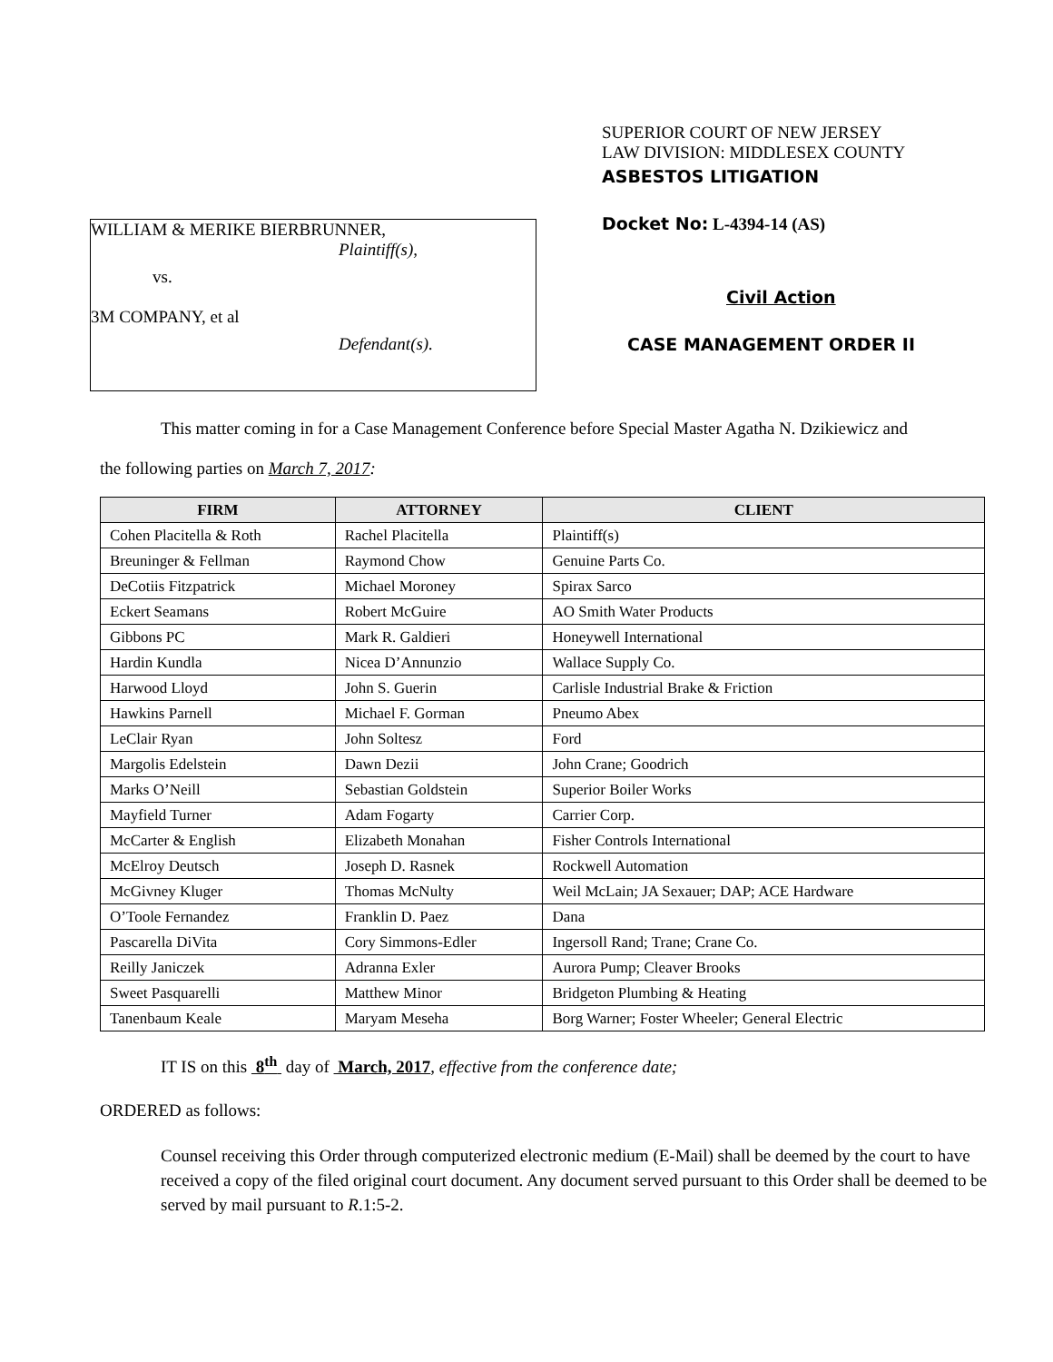WILLIAM & MERIKE BIERBRUNNER,
Plaintiff(s),
vs.
3M COMPANY, et al
Defendant(s).
SUPERIOR COURT OF NEW JERSEY
LAW DIVISION: MIDDLESEX COUNTY
ASBESTOS LITIGATION
Docket No: L-4394-14 (AS)
Civil Action
CASE MANAGEMENT ORDER II
This matter coming in for a Case Management Conference before Special Master Agatha N. Dzikiewicz and
the following parties on March 7, 2017:
| FIRM | ATTORNEY | CLIENT |
| --- | --- | --- |
| Cohen Placitella & Roth | Rachel Placitella | Plaintiff(s) |
| Breuninger & Fellman | Raymond Chow | Genuine Parts Co. |
| DeCotiis Fitzpatrick | Michael Moroney | Spirax Sarco |
| Eckert Seamans | Robert McGuire | AO Smith Water Products |
| Gibbons PC | Mark R. Galdieri | Honeywell International |
| Hardin Kundla | Nicea D’Annunzio | Wallace Supply Co. |
| Harwood Lloyd | John S. Guerin | Carlisle Industrial Brake & Friction |
| Hawkins Parnell | Michael F. Gorman | Pneumo Abex |
| LeClair Ryan | John Soltesz | Ford |
| Margolis Edelstein | Dawn Dezii | John Crane; Goodrich |
| Marks O’Neill | Sebastian Goldstein | Superior Boiler Works |
| Mayfield Turner | Adam Fogarty | Carrier Corp. |
| McCarter & English | Elizabeth Monahan | Fisher Controls International |
| McElroy Deutsch | Joseph D. Rasnek | Rockwell Automation |
| McGivney Kluger | Thomas McNulty | Weil McLain; JA Sexauer; DAP; ACE Hardware |
| O’Toole Fernandez | Franklin D. Paez | Dana |
| Pascarella DiVita | Cory Simmons-Edler | Ingersoll Rand; Trane; Crane Co. |
| Reilly Janiczek | Adranna Exler | Aurora Pump; Cleaver Brooks |
| Sweet Pasquarelli | Matthew Minor | Bridgeton Plumbing & Heating |
| Tanenbaum Keale | Maryam Meseha | Borg Warner; Foster Wheeler; General Electric |
IT IS on this 8<sup>th</sup> day of March, 2017, effective from the conference date;
ORDERED as follows:
Counsel receiving this Order through computerized electronic medium (E-Mail) shall be deemed by the court to have received a copy of the filed original court document. Any document served pursuant to this Order shall be deemed to be served by mail pursuant to R.1:5-2.